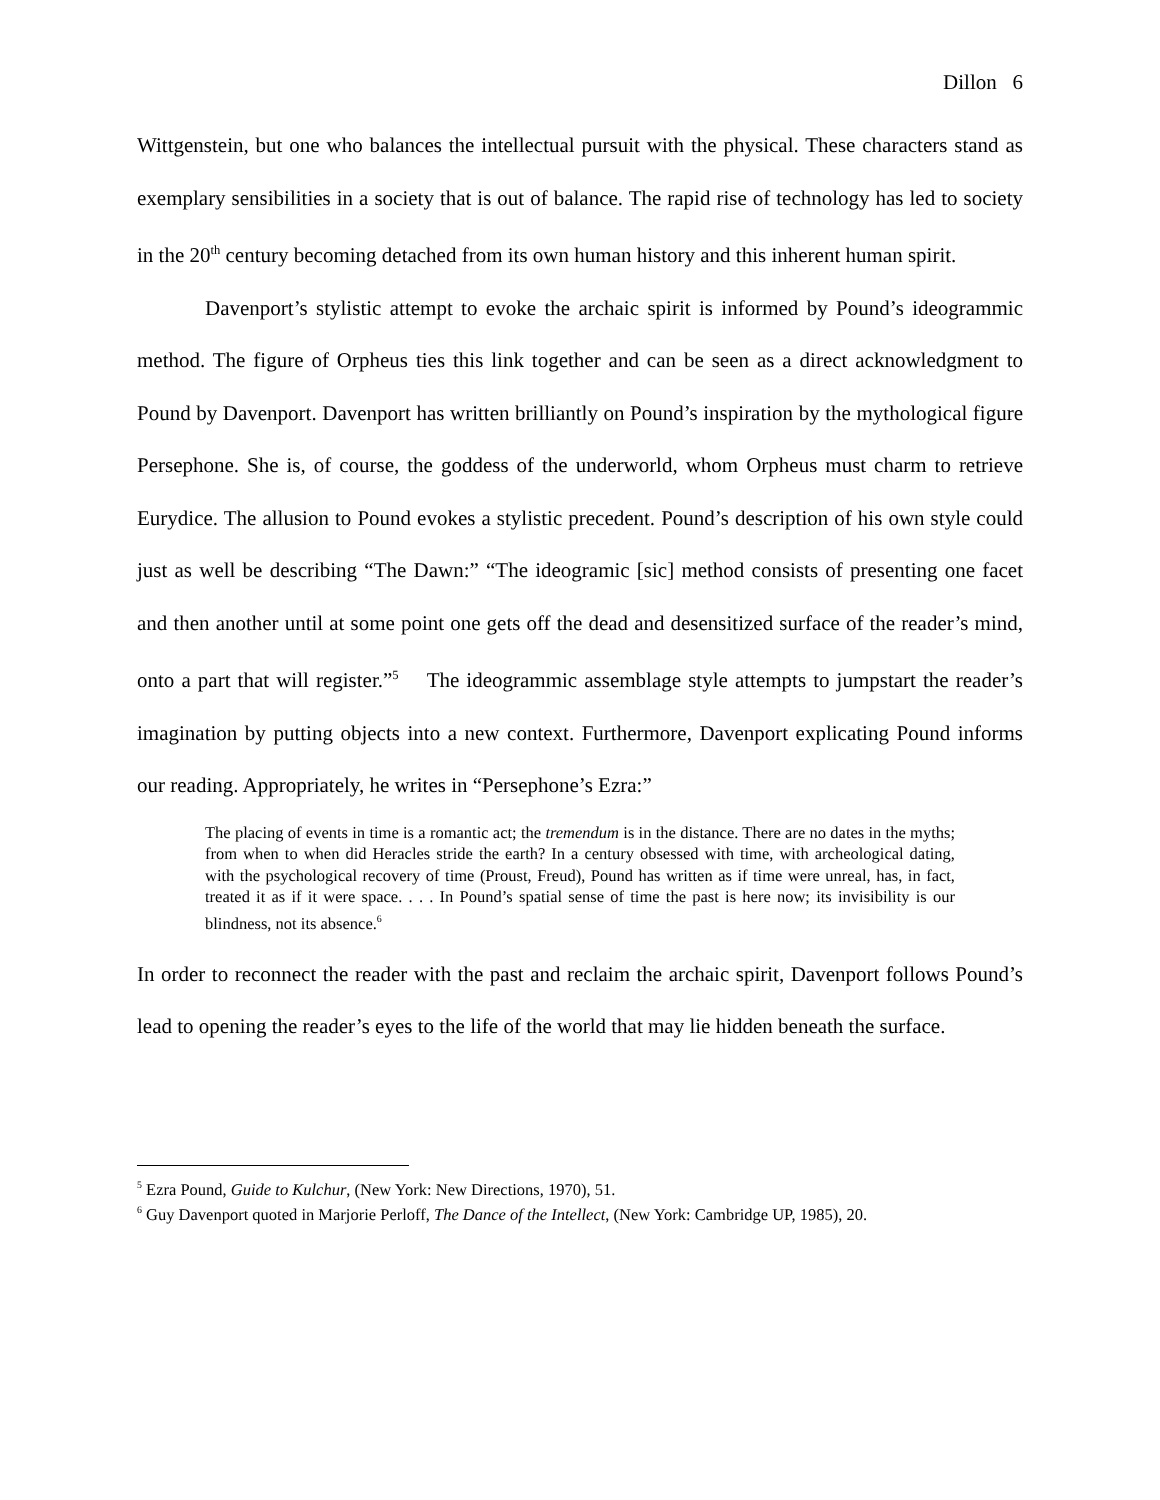Dillon 6
Wittgenstein, but one who balances the intellectual pursuit with the physical. These characters stand as exemplary sensibilities in a society that is out of balance. The rapid rise of technology has led to society in the 20<sup>th</sup> century becoming detached from its own human history and this inherent human spirit.
Davenport’s stylistic attempt to evoke the archaic spirit is informed by Pound’s ideogrammic method. The figure of Orpheus ties this link together and can be seen as a direct acknowledgment to Pound by Davenport. Davenport has written brilliantly on Pound’s inspiration by the mythological figure Persephone. She is, of course, the goddess of the underworld, whom Orpheus must charm to retrieve Eurydice. The allusion to Pound evokes a stylistic precedent. Pound’s description of his own style could just as well be describing “The Dawn:” “The ideogramic [sic] method consists of presenting one facet and then another until at some point one gets off the dead and desensitized surface of the reader’s mind, onto a part that will register.”<sup>5</sup> The ideogrammic assemblage style attempts to jumpstart the reader’s imagination by putting objects into a new context. Furthermore, Davenport explicating Pound informs our reading. Appropriately, he writes in “Persephone’s Ezra:”
The placing of events in time is a romantic act; the tremendum is in the distance. There are no dates in the myths; from when to when did Heracles stride the earth? In a century obsessed with time, with archeological dating, with the psychological recovery of time (Proust, Freud), Pound has written as if time were unreal, has, in fact, treated it as if it were space. . . . In Pound’s spatial sense of time the past is here now; its invisibility is our blindness, not its absence.<sup>6</sup>
In order to reconnect the reader with the past and reclaim the archaic spirit, Davenport follows Pound’s lead to opening the reader’s eyes to the life of the world that may lie hidden beneath the surface.
<sup>5</sup> Ezra Pound, Guide to Kulchur, (New York: New Directions, 1970), 51.
<sup>6</sup> Guy Davenport quoted in Marjorie Perloff, The Dance of the Intellect, (New York: Cambridge UP, 1985), 20.